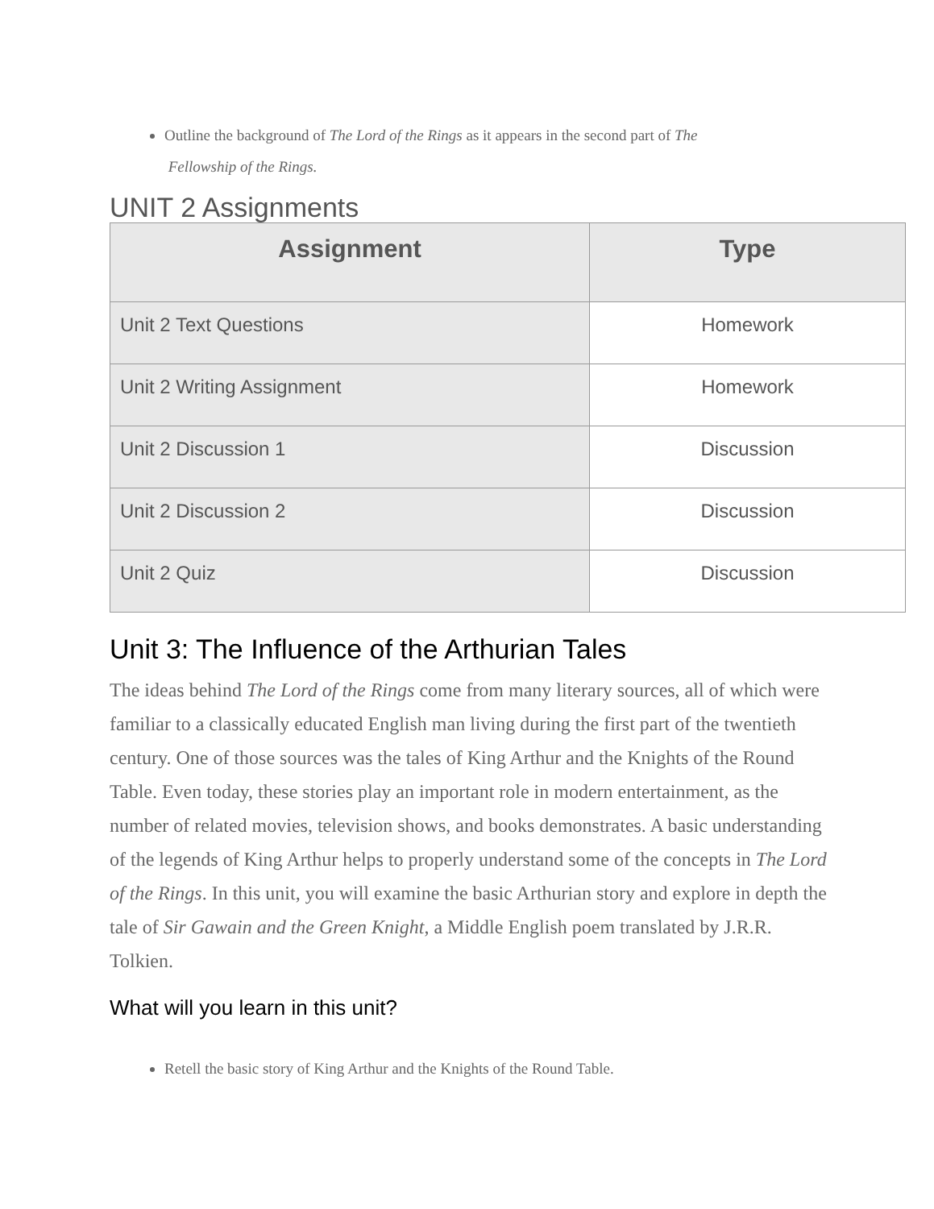Outline the background of The Lord of the Rings as it appears in the second part of The
Fellowship of the Rings.
UNIT 2 Assignments
| Assignment | Type |
| --- | --- |
| Unit 2 Text Questions | Homework |
| Unit 2 Writing Assignment | Homework |
| Unit 2 Discussion 1 | Discussion |
| Unit 2 Discussion 2 | Discussion |
| Unit 2 Quiz | Discussion |
Unit 3: The Influence of the Arthurian Tales
The ideas behind The Lord of the Rings come from many literary sources, all of which were familiar to a classically educated English man living during the first part of the twentieth century. One of those sources was the tales of King Arthur and the Knights of the Round Table. Even today, these stories play an important role in modern entertainment, as the number of related movies, television shows, and books demonstrates. A basic understanding of the legends of King Arthur helps to properly understand some of the concepts in The Lord of the Rings. In this unit, you will examine the basic Arthurian story and explore in depth the tale of Sir Gawain and the Green Knight, a Middle English poem translated by J.R.R. Tolkien.
What will you learn in this unit?
Retell the basic story of King Arthur and the Knights of the Round Table.